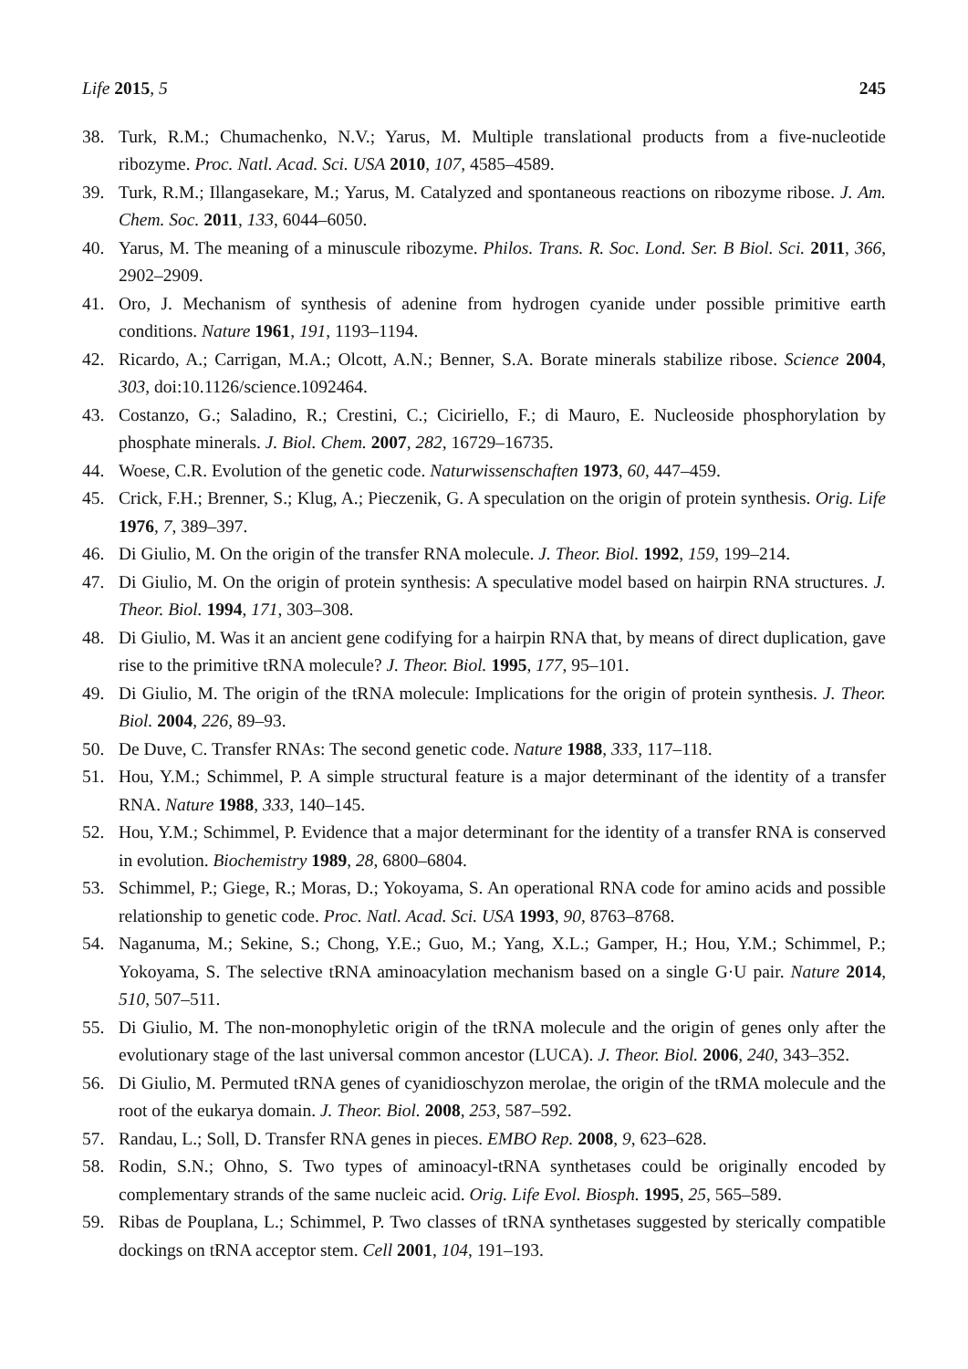Life 2015, 5 245
38. Turk, R.M.; Chumachenko, N.V.; Yarus, M. Multiple translational products from a five-nucleotide ribozyme. Proc. Natl. Acad. Sci. USA 2010, 107, 4585–4589.
39. Turk, R.M.; Illangasekare, M.; Yarus, M. Catalyzed and spontaneous reactions on ribozyme ribose. J. Am. Chem. Soc. 2011, 133, 6044–6050.
40. Yarus, M. The meaning of a minuscule ribozyme. Philos. Trans. R. Soc. Lond. Ser. B Biol. Sci. 2011, 366, 2902–2909.
41. Oro, J. Mechanism of synthesis of adenine from hydrogen cyanide under possible primitive earth conditions. Nature 1961, 191, 1193–1194.
42. Ricardo, A.; Carrigan, M.A.; Olcott, A.N.; Benner, S.A. Borate minerals stabilize ribose. Science 2004, 303, doi:10.1126/science.1092464.
43. Costanzo, G.; Saladino, R.; Crestini, C.; Ciciriello, F.; di Mauro, E. Nucleoside phosphorylation by phosphate minerals. J. Biol. Chem. 2007, 282, 16729–16735.
44. Woese, C.R. Evolution of the genetic code. Naturwissenschaften 1973, 60, 447–459.
45. Crick, F.H.; Brenner, S.; Klug, A.; Pieczenik, G. A speculation on the origin of protein synthesis. Orig. Life 1976, 7, 389–397.
46. Di Giulio, M. On the origin of the transfer RNA molecule. J. Theor. Biol. 1992, 159, 199–214.
47. Di Giulio, M. On the origin of protein synthesis: A speculative model based on hairpin RNA structures. J. Theor. Biol. 1994, 171, 303–308.
48. Di Giulio, M. Was it an ancient gene codifying for a hairpin RNA that, by means of direct duplication, gave rise to the primitive tRNA molecule? J. Theor. Biol. 1995, 177, 95–101.
49. Di Giulio, M. The origin of the tRNA molecule: Implications for the origin of protein synthesis. J. Theor. Biol. 2004, 226, 89–93.
50. De Duve, C. Transfer RNAs: The second genetic code. Nature 1988, 333, 117–118.
51. Hou, Y.M.; Schimmel, P. A simple structural feature is a major determinant of the identity of a transfer RNA. Nature 1988, 333, 140–145.
52. Hou, Y.M.; Schimmel, P. Evidence that a major determinant for the identity of a transfer RNA is conserved in evolution. Biochemistry 1989, 28, 6800–6804.
53. Schimmel, P.; Giege, R.; Moras, D.; Yokoyama, S. An operational RNA code for amino acids and possible relationship to genetic code. Proc. Natl. Acad. Sci. USA 1993, 90, 8763–8768.
54. Naganuma, M.; Sekine, S.; Chong, Y.E.; Guo, M.; Yang, X.L.; Gamper, H.; Hou, Y.M.; Schimmel, P.; Yokoyama, S. The selective tRNA aminoacylation mechanism based on a single G·U pair. Nature 2014, 510, 507–511.
55. Di Giulio, M. The non-monophyletic origin of the tRNA molecule and the origin of genes only after the evolutionary stage of the last universal common ancestor (LUCA). J. Theor. Biol. 2006, 240, 343–352.
56. Di Giulio, M. Permuted tRNA genes of cyanidioschyzon merolae, the origin of the tRMA molecule and the root of the eukarya domain. J. Theor. Biol. 2008, 253, 587–592.
57. Randau, L.; Soll, D. Transfer RNA genes in pieces. EMBO Rep. 2008, 9, 623–628.
58. Rodin, S.N.; Ohno, S. Two types of aminoacyl-tRNA synthetases could be originally encoded by complementary strands of the same nucleic acid. Orig. Life Evol. Biosph. 1995, 25, 565–589.
59. Ribas de Pouplana, L.; Schimmel, P. Two classes of tRNA synthetases suggested by sterically compatible dockings on tRNA acceptor stem. Cell 2001, 104, 191–193.